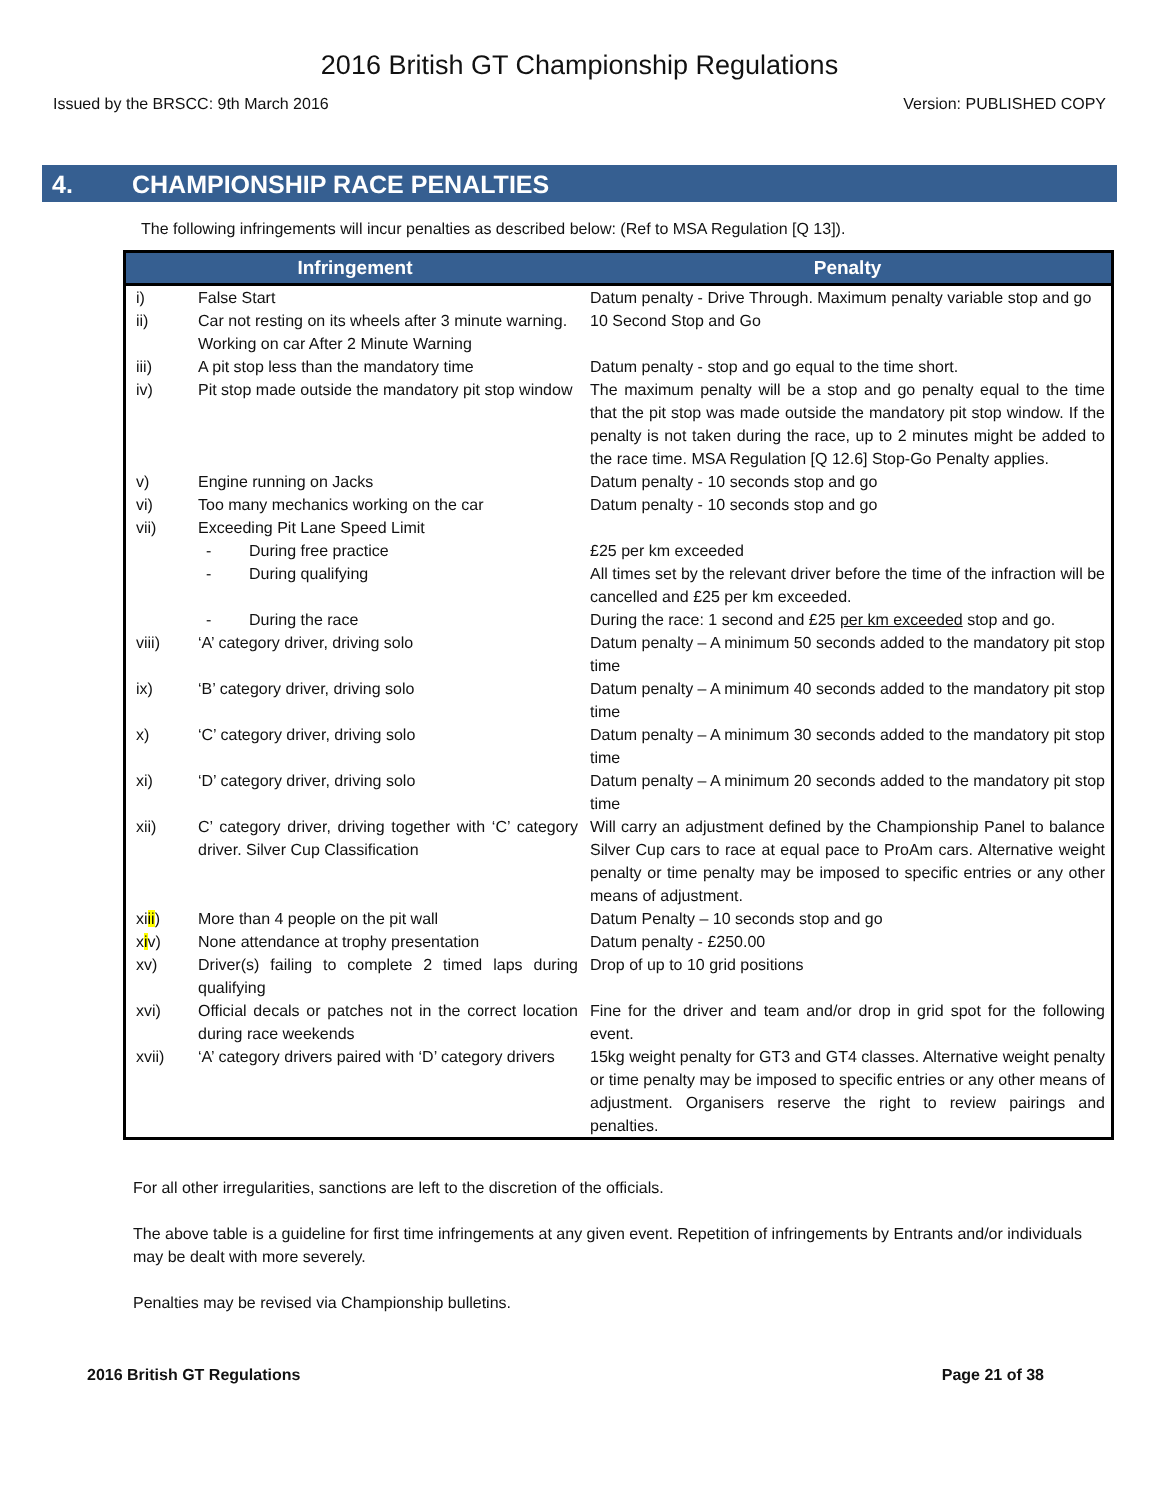2016 British GT Championship Regulations
Issued by the BRSCC: 9th March 2016 Version: PUBLISHED COPY
4. CHAMPIONSHIP RACE PENALTIES
The following infringements will incur penalties as described below: (Ref to MSA Regulation [Q 13]).
| Infringement | | Penalty |
| --- | --- | --- |
| i) | False Start | Datum penalty - Drive Through. Maximum penalty variable stop and go |
| ii) | Car not resting on its wheels after 3 minute warning. Working on car After 2 Minute Warning | 10 Second Stop and Go |
| iii) | A pit stop less than the mandatory time | Datum penalty - stop and go equal to the time short. |
| iv) | Pit stop made outside the mandatory pit stop window | The maximum penalty will be a stop and go penalty equal to the time that the pit stop was made outside the mandatory pit stop window. If the penalty is not taken during the race, up to 2 minutes might be added to the race time. MSA Regulation [Q 12.6] Stop-Go Penalty applies. |
| v) | Engine running on Jacks | Datum penalty - 10 seconds stop and go |
| vi) | Too many mechanics working on the car | Datum penalty - 10 seconds stop and go |
| vii) | Exceeding Pit Lane Speed Limit | |
| | - During free practice | £25 per km exceeded |
| | - During qualifying | All times set by the relevant driver before the time of the infraction will be cancelled and £25 per km exceeded. |
| | - During the race | During the race: 1 second and £25 per km exceeded stop and go. |
| viii) | ‘A’ category driver, driving solo | Datum penalty – A minimum 50 seconds added to the mandatory pit stop time |
| ix) | ‘B’ category driver, driving solo | Datum penalty – A minimum 40 seconds added to the mandatory pit stop time |
| x) | ‘C’ category driver, driving solo | Datum penalty – A minimum 30 seconds added to the mandatory pit stop time |
| xi) | ‘D’ category driver, driving solo | Datum penalty – A minimum 20 seconds added to the mandatory pit stop time |
| xii) | C’ category driver, driving together with ‘C’ category driver. Silver Cup Classification | Will carry an adjustment defined by the Championship Panel to balance Silver Cup cars to race at equal pace to ProAm cars. Alternative weight penalty or time penalty may be imposed to specific entries or any other means of adjustment. |
| xi ii ) | More than 4 people on the pit wall | Datum Penalty – 10 seconds stop and go |
| x i v) | None attendance at trophy presentation | Datum penalty - £250.00 |
| xv) | Driver(s) failing to complete 2 timed laps during qualifying | Drop of up to 10 grid positions |
| xvi) | Official decals or patches not in the correct location during race weekends | Fine for the driver and team and/or drop in grid spot for the following event. |
| xvii) | ‘A’ category drivers paired with ‘D’ category drivers | 15kg weight penalty for GT3 and GT4 classes. Alternative weight penalty or time penalty may be imposed to specific entries or any other means of adjustment. Organisers reserve the right to review pairings and penalties. |
For all other irregularities, sanctions are left to the discretion of the officials.
The above table is a guideline for first time infringements at any given event. Repetition of infringements by Entrants and/or individuals may be dealt with more severely.
Penalties may be revised via Championship bulletins.
2016 British GT Regulations Page 21 of 38